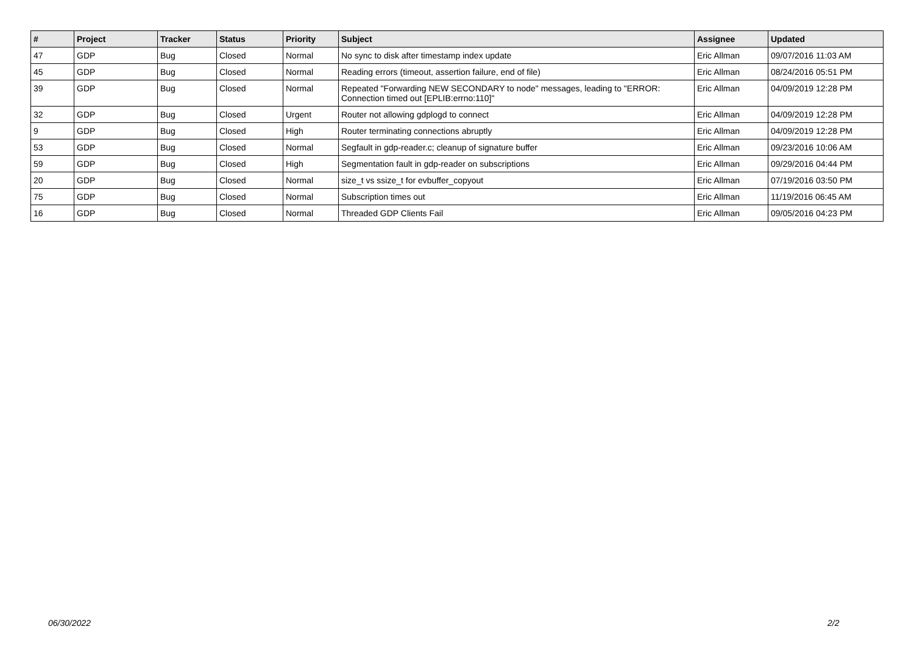| # | Project | Tracker | Status | Priority | Subject | Assignee | Updated |
| --- | --- | --- | --- | --- | --- | --- | --- |
| 47 | GDP | Bug | Closed | Normal | No sync to disk after timestamp index update | Eric Allman | 09/07/2016 11:03 AM |
| 45 | GDP | Bug | Closed | Normal | Reading errors (timeout, assertion failure, end of file) | Eric Allman | 08/24/2016 05:51 PM |
| 39 | GDP | Bug | Closed | Normal | Repeated "Forwarding NEW SECONDARY to node" messages, leading to "ERROR: Connection timed out [EPLIB:errno:110]" | Eric Allman | 04/09/2019 12:28 PM |
| 32 | GDP | Bug | Closed | Urgent | Router not allowing gdplogd to connect | Eric Allman | 04/09/2019 12:28 PM |
| 9 | GDP | Bug | Closed | High | Router terminating connections abruptly | Eric Allman | 04/09/2019 12:28 PM |
| 53 | GDP | Bug | Closed | Normal | Segfault in gdp-reader.c; cleanup of signature buffer | Eric Allman | 09/23/2016 10:06 AM |
| 59 | GDP | Bug | Closed | High | Segmentation fault in gdp-reader on subscriptions | Eric Allman | 09/29/2016 04:44 PM |
| 20 | GDP | Bug | Closed | Normal | size_t vs ssize_t for evbuffer_copyout | Eric Allman | 07/19/2016 03:50 PM |
| 75 | GDP | Bug | Closed | Normal | Subscription times out | Eric Allman | 11/19/2016 06:45 AM |
| 16 | GDP | Bug | Closed | Normal | Threaded GDP Clients Fail | Eric Allman | 09/05/2016 04:23 PM |
06/30/2022 2/2